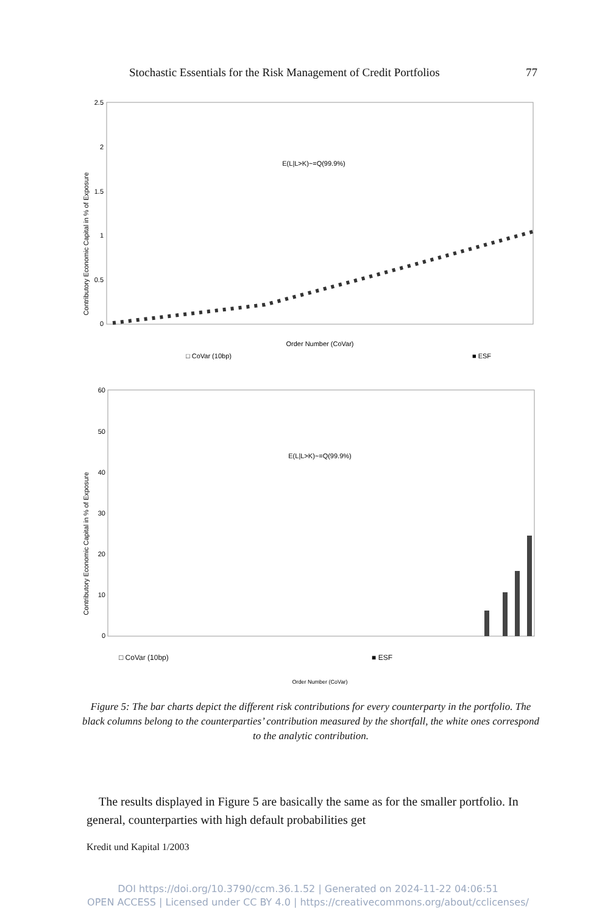Stochastic Essentials for the Risk Management of Credit Portfolios 77
Contributory Economic Capital in % of Exposure
2.5
2
1.5
1
0.5
0
E(L|L>K)~=Q(99.9%)
Order Number (CoVar)
□ CoVar (10bp)
■ ESF
Contributory Economic Capital in % of Exposure
60
50
40
30
20
10
0
E(L|L>K)~=Q(99.9%)
Order Number (CoVar)
□ CoVar (10bp) ■ ESF
Figure 5: The bar charts depict the different risk contributions for every counterparty in the portfolio. The black columns belong to the counterparties’ contribution measured by the shortfall, the white ones correspond to the analytic contribution.
The results displayed in Figure 5 are basically the same as for the smaller portfolio. In general, counterparties with high default probabilities get
Kredit und Kapital 1/2003
DOI https://doi.org/10.3790/ccm.36.1.52 | Generated on 2024-11-22 04:06:51
OPEN ACCESS | Licensed under CC BY 4.0 | https://creativecommons.org/about/cclicenses/